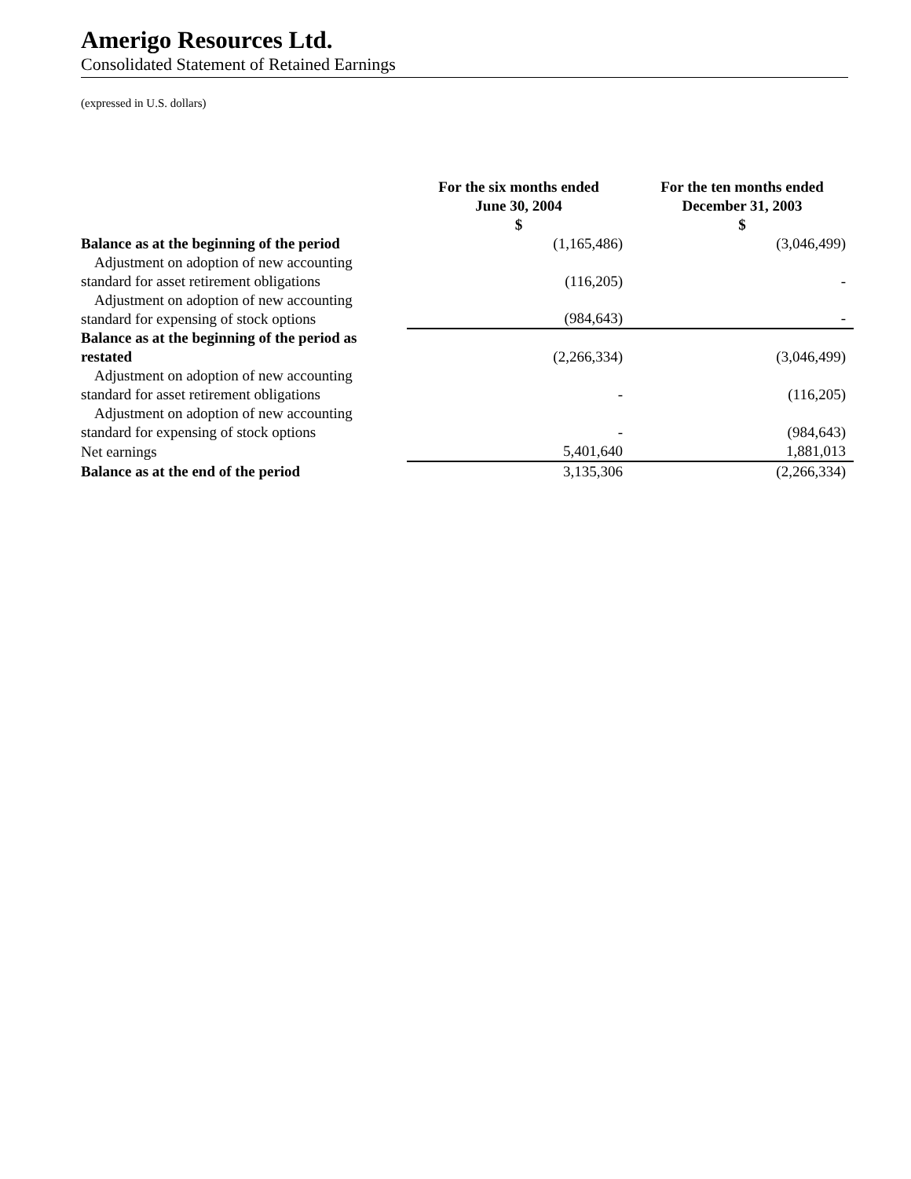Amerigo Resources Ltd.
Consolidated Statement of Retained Earnings
(expressed in U.S. dollars)
| | For the six months ended June 30, 2004 $ | For the ten months ended December 31, 2003 $ |
| --- | --- | --- |
| Balance as at the beginning of the period | (1,165,486) | (3,046,499) |
| Adjustment on adoption of new accounting standard for asset retirement obligations | (116,205) | - |
| Adjustment on adoption of new accounting standard for expensing of stock options | (984,643) | - |
| Balance as at the beginning of the period as restated | (2,266,334) | (3,046,499) |
| Adjustment on adoption of new accounting standard for asset retirement obligations | - | (116,205) |
| Adjustment on adoption of new accounting standard for expensing of stock options | - | (984,643) |
| Net earnings | 5,401,640 | 1,881,013 |
| Balance as at the end of the period | 3,135,306 | (2,266,334) |